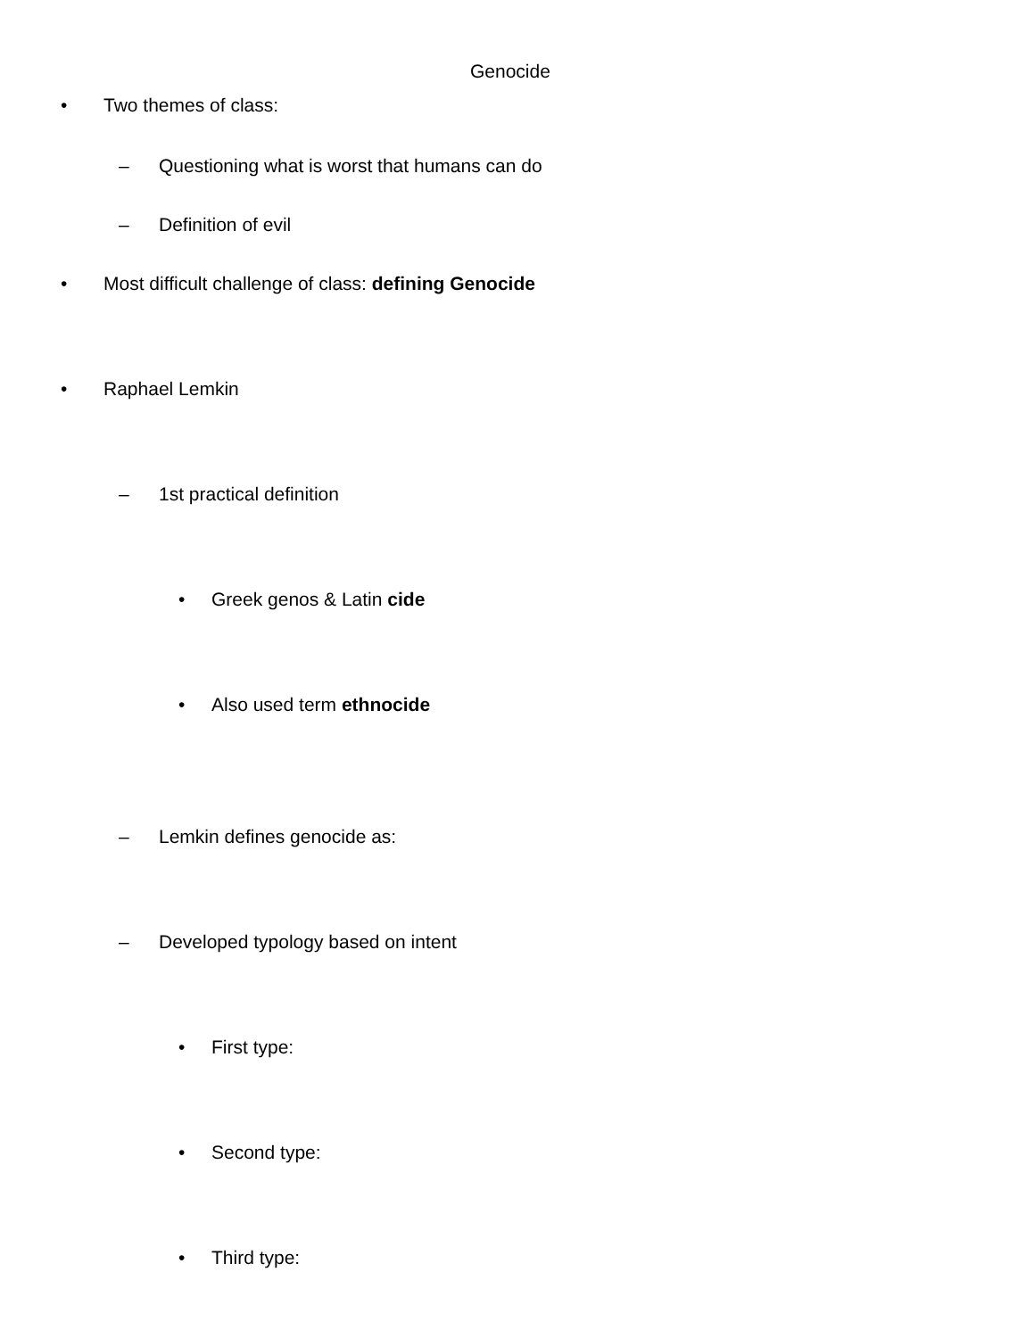Genocide
• Two themes of class:
– Questioning what is worst that humans can do
– Definition of evil
• Most difficult challenge of class: defining Genocide
• Raphael Lemkin
– 1st practical definition
• Greek genos & Latin cide
• Also used term ethnocide
– Lemkin defines genocide as:
– Developed typology based on intent
• First type:
• Second type:
• Third type: